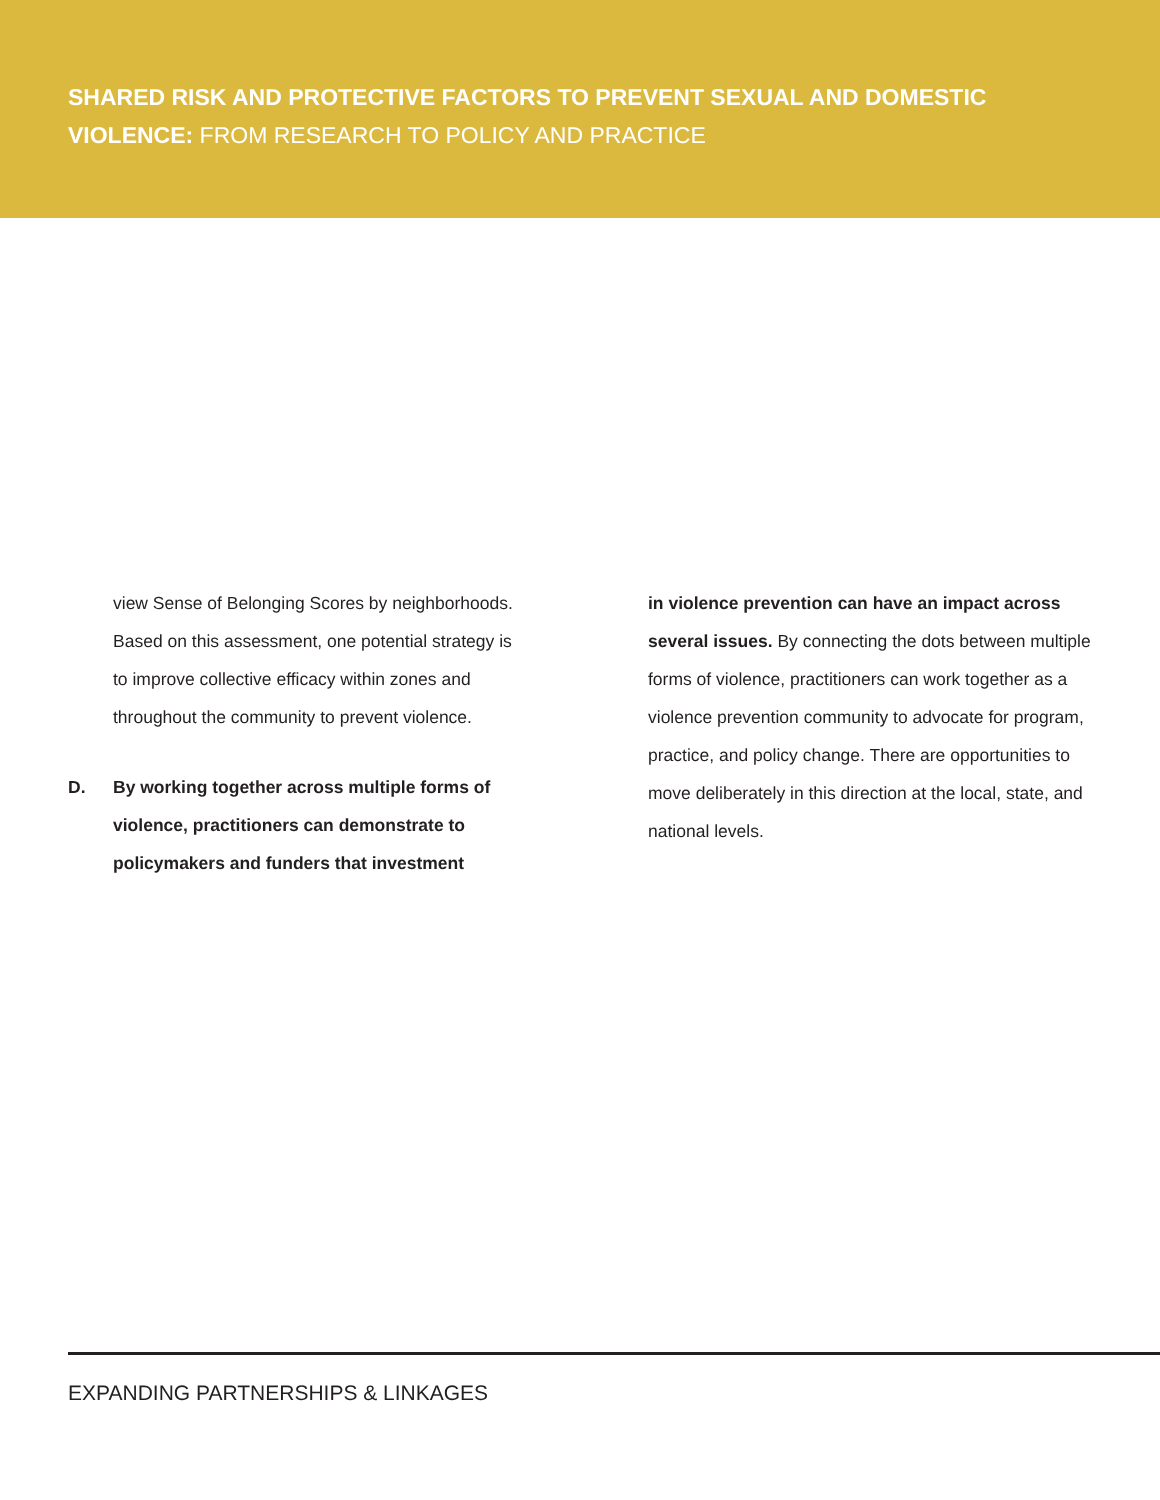SHARED RISK AND PROTECTIVE FACTORS TO PREVENT SEXUAL AND DOMESTIC VIOLENCE: FROM RESEARCH TO POLICY AND PRACTICE
view Sense of Belonging Scores by neighborhoods. Based on this assessment, one potential strategy is to improve collective efficacy within zones and throughout the community to prevent violence.
D. By working together across multiple forms of violence, practitioners can demonstrate to policymakers and funders that investment
in violence prevention can have an impact across several issues. By connecting the dots between multiple forms of violence, practitioners can work together as a violence prevention community to advocate for program, practice, and policy change. There are opportunities to move deliberately in this direction at the local, state, and national levels.
EXPANDING PARTNERSHIPS & LINKAGES